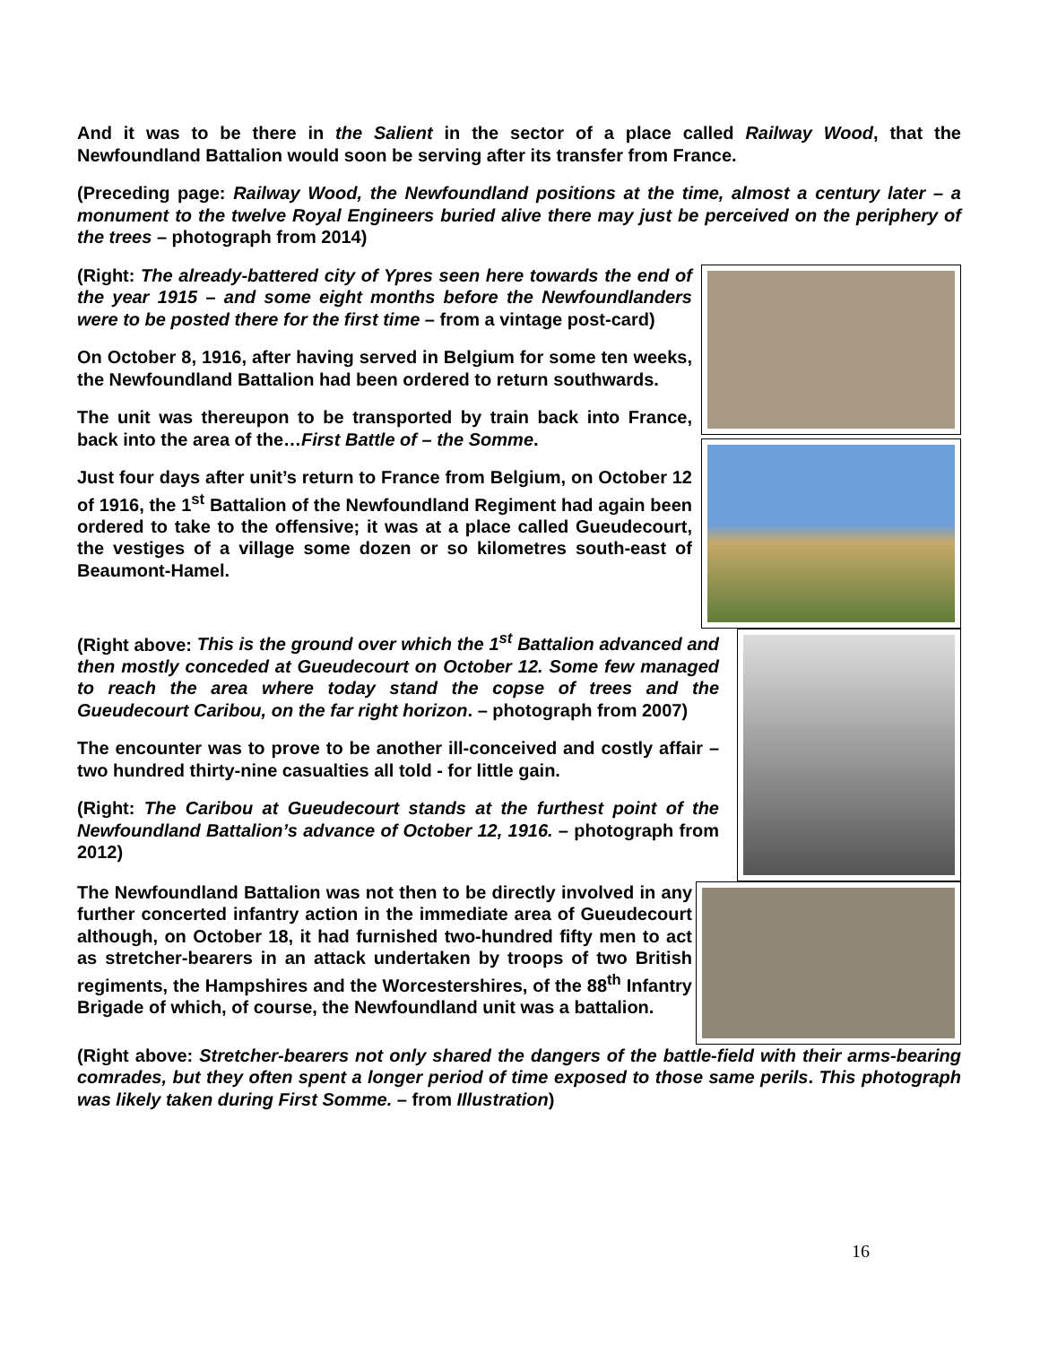And it was to be there in the Salient in the sector of a place called Railway Wood, that the Newfoundland Battalion would soon be serving after its transfer from France.
(Preceding page: Railway Wood, the Newfoundland positions at the time, almost a century later – a monument to the twelve Royal Engineers buried alive there may just be perceived on the periphery of the trees – photograph from 2014)
(Right: The already-battered city of Ypres seen here towards the end of the year 1915 – and some eight months before the Newfoundlanders were to be posted there for the first time – from a vintage post-card)
On October 8, 1916, after having served in Belgium for some ten weeks, the Newfoundland Battalion had been ordered to return southwards.
The unit was thereupon to be transported by train back into France, back into the area of the…First Battle of – the Somme.
Just four days after unit’s return to France from Belgium, on October 12 of 1916, the 1<sup>st</sup> Battalion of the Newfoundland Regiment had again been ordered to take to the offensive; it was at a place called Gueudecourt, the vestiges of a village some dozen or so kilometres south-east of Beaumont-Hamel.
(Right above: This is the ground over which the 1<sup>st</sup> Battalion advanced and then mostly conceded at Gueudecourt on October 12. Some few managed to reach the area where today stand the copse of trees and the Gueudecourt Caribou, on the far right horizon. – photograph from 2007)
The encounter was to prove to be another ill-conceived and costly affair – two hundred thirty-nine casualties all told - for little gain.
(Right: The Caribou at Gueudecourt stands at the furthest point of the Newfoundland Battalion’s advance of October 12, 1916. – photograph from 2012)
The Newfoundland Battalion was not then to be directly involved in any further concerted infantry action in the immediate area of Gueudecourt although, on October 18, it had furnished two-hundred fifty men to act as stretcher-bearers in an attack undertaken by troops of two British regiments, the Hampshires and the Worcestershires, of the 88<sup>th</sup> Infantry Brigade of which, of course, the Newfoundland unit was a battalion.
(Right above: Stretcher-bearers not only shared the dangers of the battle-field with their arms-bearing comrades, but they often spent a longer period of time exposed to those same perils. This photograph was likely taken during First Somme. – from Illustration)
16